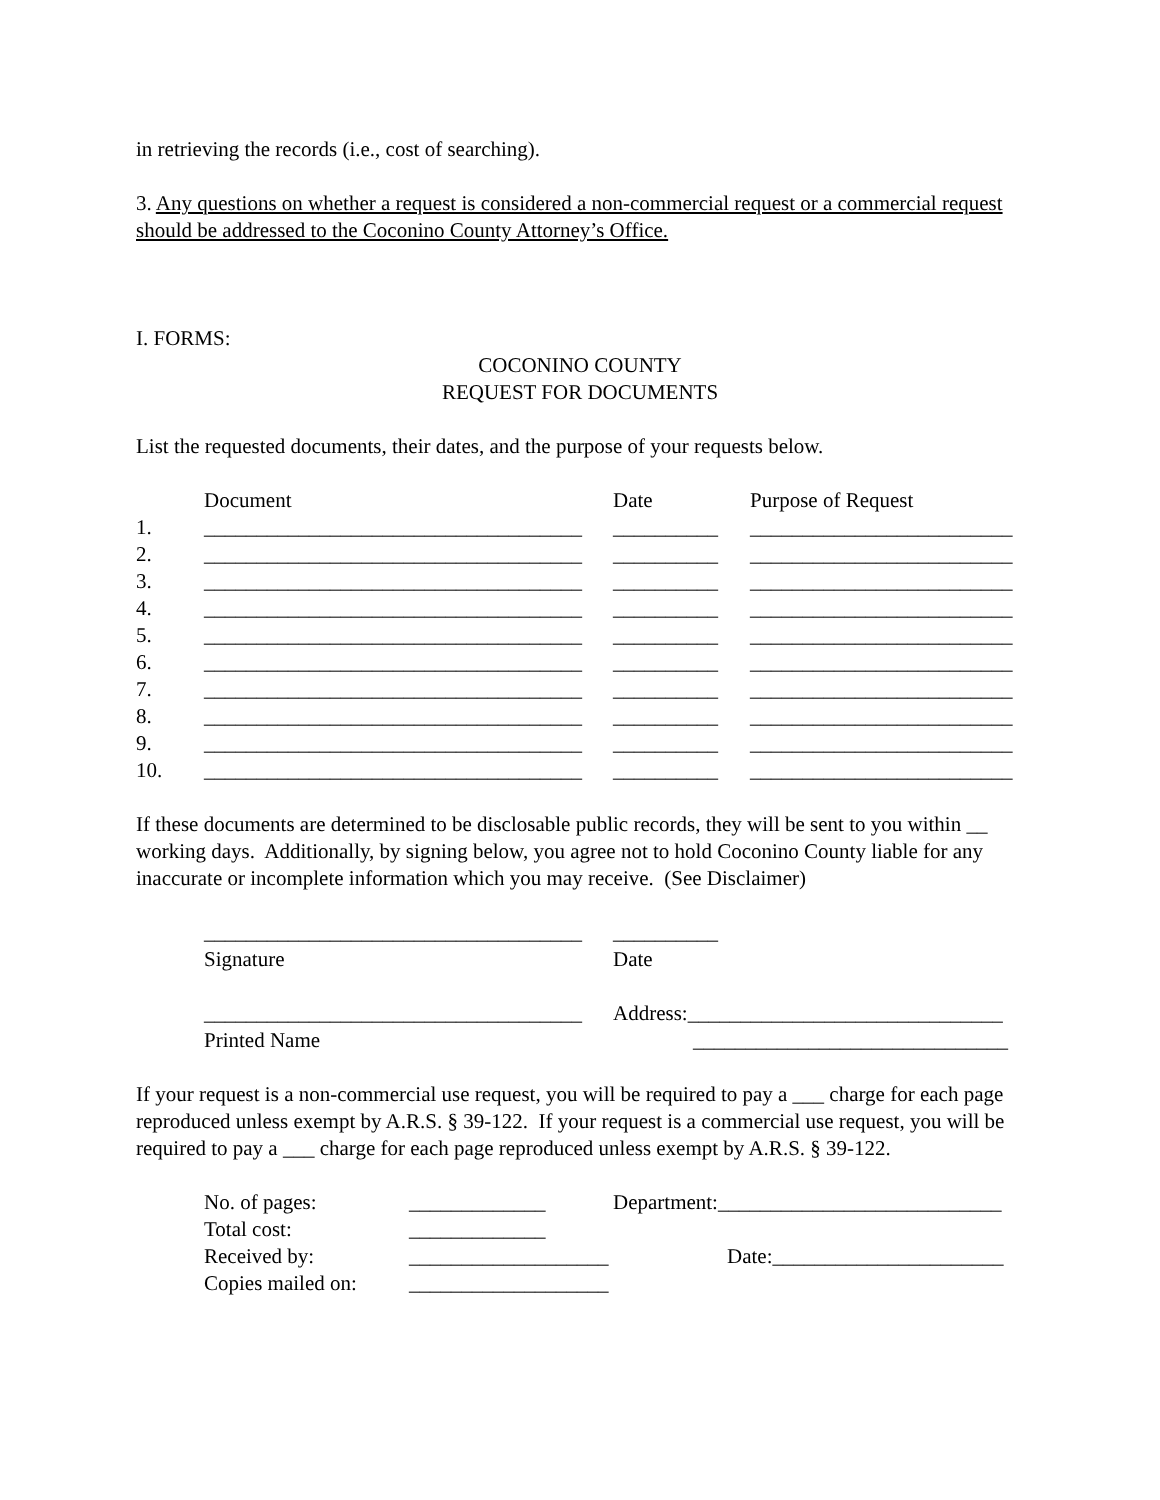in retrieving the records (i.e., cost of searching).
3. Any questions on whether a request is considered a non-commercial request or a commercial request should be addressed to the Coconino County Attorney’s Office.
I. FORMS:
COCONINO COUNTY
REQUEST FOR DOCUMENTS
List the requested documents, their dates, and the purpose of your requests below.
| | Document | Date | Purpose of Request |
| 1. | ____________________________________ | __________ | _________________________ |
| 2. | ____________________________________ | __________ | _________________________ |
| 3. | ____________________________________ | __________ | _________________________ |
| 4. | ____________________________________ | __________ | _________________________ |
| 5. | ____________________________________ | __________ | _________________________ |
| 6. | ____________________________________ | __________ | _________________________ |
| 7. | ____________________________________ | __________ | _________________________ |
| 8. | ____________________________________ | __________ | _________________________ |
| 9. | ____________________________________ | __________ | _________________________ |
| 10. | ____________________________________ | __________ | _________________________ |
If these documents are determined to be disclosable public records, they will be sent to you within __ working days. Additionally, by signing below, you agree not to hold Coconino County liable for any inaccurate or incomplete information which you may receive. (See Disclaimer)
| | ____________________________________ | __________ |
| | Signature | Date |
| | ____________________________________ | Address:______________________________ |
| | Printed Name | ______________________________ |
If your request is a non-commercial use request, you will be required to pay a ___ charge for each page reproduced unless exempt by A.R.S. § 39-122. If your request is a commercial use request, you will be required to pay a ___ charge for each page reproduced unless exempt by A.R.S. § 39-122.
| | No. of pages: | _____________ | Department:___________________________ |
| | Total cost: | _____________ | |
| | Received by: | ___________________ | Date:______________________ |
| | Copies mailed on: | ___________________ | |